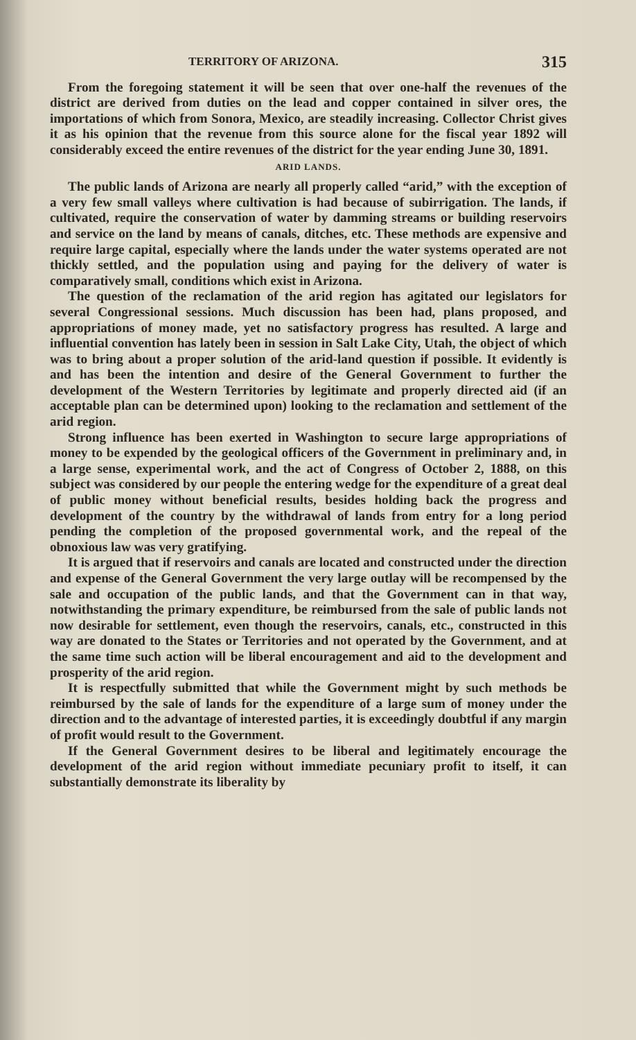TERRITORY OF ARIZONA. 315
From the foregoing statement it will be seen that over one-half the revenues of the district are derived from duties on the lead and copper contained in silver ores, the importations of which from Sonora, Mexico, are steadily increasing. Collector Christ gives it as his opinion that the revenue from this source alone for the fiscal year 1892 will considerably exceed the entire revenues of the district for the year ending June 30, 1891.
ARID LANDS.
The public lands of Arizona are nearly all properly called “arid,” with the exception of a very few small valleys where cultivation is had because of subirrigation. The lands, if cultivated, require the conservation of water by damming streams or building reservoirs and service on the land by means of canals, ditches, etc. These methods are expensive and require large capital, especially where the lands under the water systems operated are not thickly settled, and the population using and paying for the delivery of water is comparatively small, conditions which exist in Arizona.
The question of the reclamation of the arid region has agitated our legislators for several Congressional sessions. Much discussion has been had, plans proposed, and appropriations of money made, yet no satisfactory progress has resulted. A large and influential convention has lately been in session in Salt Lake City, Utah, the object of which was to bring about a proper solution of the arid-land question if possible. It evidently is and has been the intention and desire of the General Government to further the development of the Western Territories by legitimate and properly directed aid (if an acceptable plan can be determined upon) looking to the reclamation and settlement of the arid region.
Strong influence has been exerted in Washington to secure large appropriations of money to be expended by the geological officers of the Government in preliminary and, in a large sense, experimental work, and the act of Congress of October 2, 1888, on this subject was considered by our people the entering wedge for the expenditure of a great deal of public money without beneficial results, besides holding back the progress and development of the country by the withdrawal of lands from entry for a long period pending the completion of the proposed governmental work, and the repeal of the obnoxious law was very gratifying.
It is argued that if reservoirs and canals are located and constructed under the direction and expense of the General Government the very large outlay will be recompensed by the sale and occupation of the public lands, and that the Government can in that way, notwithstanding the primary expenditure, be reimbursed from the sale of public lands not now desirable for settlement, even though the reservoirs, canals, etc., constructed in this way are donated to the States or Territories and not operated by the Government, and at the same time such action will be liberal encouragement and aid to the development and prosperity of the arid region.
It is respectfully submitted that while the Government might by such methods be reimbursed by the sale of lands for the expenditure of a large sum of money under the direction and to the advantage of interested parties, it is exceedingly doubtful if any margin of profit would result to the Government.
If the General Government desires to be liberal and legitimately encourage the development of the arid region without immediate pecuniary profit to itself, it can substantially demonstrate its liberality by